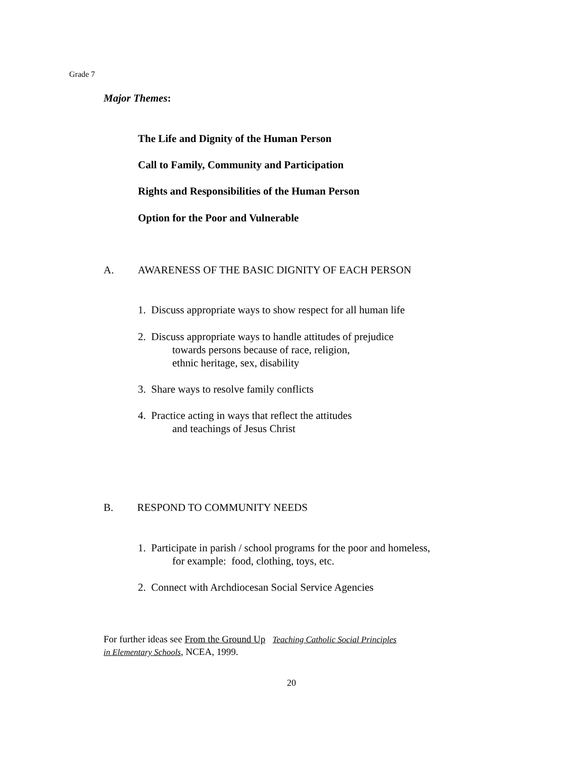Grade 7
Major Themes:
The Life and Dignity of the Human Person
Call to Family, Community and Participation
Rights and Responsibilities of the Human Person
Option for the Poor and Vulnerable
A. AWARENESS OF THE BASIC DIGNITY OF EACH PERSON
1. Discuss appropriate ways to show respect for all human life
2. Discuss appropriate ways to handle attitudes of prejudice
towards persons because of race, religion,
ethnic heritage, sex, disability
3. Share ways to resolve family conflicts
4. Practice acting in ways that reflect the attitudes
and teachings of Jesus Christ
B. RESPOND TO COMMUNITY NEEDS
1. Participate in parish / school programs for the poor and homeless,
for example: food, clothing, toys, etc.
2. Connect with Archdiocesan Social Service Agencies
For further ideas see From the Ground Up Teaching Catholic Social Principles
in Elementary Schools, NCEA, 1999.
20